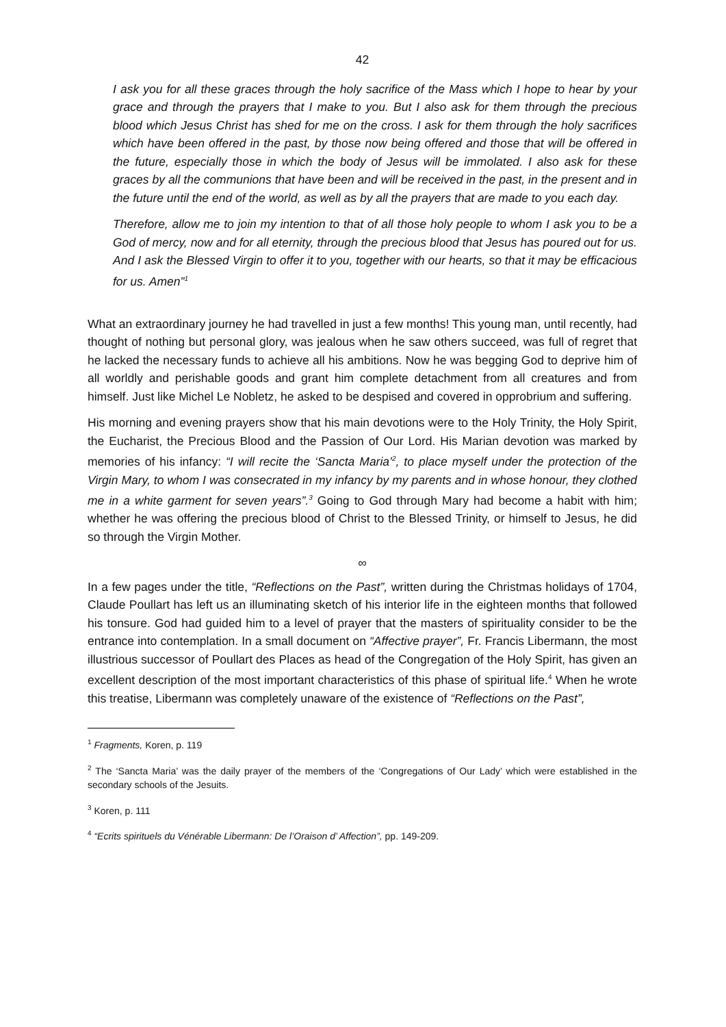42
I ask you for all these graces through the holy sacrifice of the Mass which I hope to hear by your grace and through the prayers that I make to you. But I also ask for them through the precious blood which Jesus Christ has shed for me on the cross. I ask for them through the holy sacrifices which have been offered in the past, by those now being offered and those that will be offered in the future, especially those in which the body of Jesus will be immolated. I also ask for these graces by all the communions that have been and will be received in the past, in the present and in the future until the end of the world, as well as by all the prayers that are made to you each day.
Therefore, allow me to join my intention to that of all those holy people to whom I ask you to be a God of mercy, now and for all eternity, through the precious blood that Jesus has poured out for us. And I ask the Blessed Virgin to offer it to you, together with our hearts, so that it may be efficacious for us. Amen”<sup>1</sup>
What an extraordinary journey he had travelled in just a few months! This young man, until recently, had thought of nothing but personal glory, was jealous when he saw others succeed, was full of regret that he lacked the necessary funds to achieve all his ambitions. Now he was begging God to deprive him of all worldly and perishable goods and grant him complete detachment from all creatures and from himself. Just like Michel Le Nobletz, he asked to be despised and covered in opprobrium and suffering.
His morning and evening prayers show that his main devotions were to the Holy Trinity, the Holy Spirit, the Eucharist, the Precious Blood and the Passion of Our Lord. His Marian devotion was marked by memories of his infancy: “I will recite the ‘Sancta Maria’<sup>2</sup>, to place myself under the protection of the Virgin Mary, to whom I was consecrated in my infancy by my parents and in whose honour, they clothed me in a white garment for seven years”.<sup>3</sup> Going to God through Mary had become a habit with him; whether he was offering the precious blood of Christ to the Blessed Trinity, or himself to Jesus, he did so through the Virgin Mother.
∞
In a few pages under the title, “Reflections on the Past”, written during the Christmas holidays of 1704, Claude Poullart has left us an illuminating sketch of his interior life in the eighteen months that followed his tonsure. God had guided him to a level of prayer that the masters of spirituality consider to be the entrance into contemplation. In a small document on “Affective prayer”, Fr. Francis Libermann, the most illustrious successor of Poullart des Places as head of the Congregation of the Holy Spirit, has given an excellent description of the most important characteristics of this phase of spiritual life.<sup>4</sup> When he wrote this treatise, Libermann was completely unaware of the existence of “Reflections on the Past”,
<sup>1</sup> Fragments, Koren, p. 119
<sup>2</sup> The ‘Sancta Maria’ was the daily prayer of the members of the ‘Congregations of Our Lady’ which were established in the secondary schools of the Jesuits.
<sup>3</sup> Koren, p. 111
<sup>4</sup> “Ecrits spirituels du Vénérable Libermann: De l’Oraison d’ Affection”, pp. 149-209.